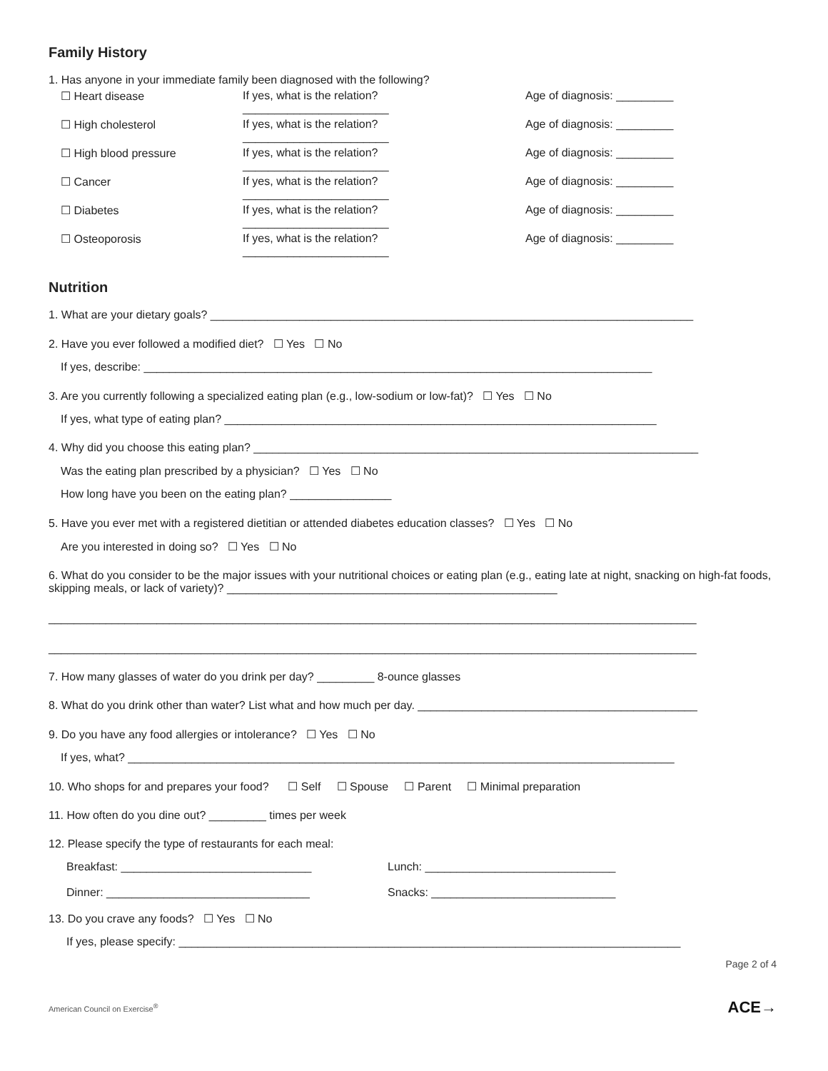Family History
1. Has anyone in your immediate family been diagnosed with the following?
☐ Heart disease
If yes, what is the relation? _______________________
Age of diagnosis: _________
☐ High cholesterol
If yes, what is the relation? _______________________
Age of diagnosis: _________
☐ High blood pressure
If yes, what is the relation? _______________________
Age of diagnosis: _________
☐ Cancer
If yes, what is the relation? _______________________
Age of diagnosis: _________
☐ Diabetes
If yes, what is the relation? _______________________
Age of diagnosis: _________
☐ Osteoporosis
If yes, what is the relation? _______________________
Age of diagnosis: _________
Nutrition
1. What are your dietary goals? ____________________________________________________________________________
2. Have you ever followed a modified diet? ☐ Yes ☐ No
If yes, describe: ________________________________________________________________________________
3. Are you currently following a specialized eating plan (e.g., low-sodium or low-fat)? ☐ Yes ☐ No
If yes, what type of eating plan? ____________________________________________________________________
4. Why did you choose this eating plan? ______________________________________________________________________
Was the eating plan prescribed by a physician? ☐ Yes ☐ No
How long have you been on the eating plan? ________________
5. Have you ever met with a registered dietitian or attended diabetes education classes? ☐ Yes ☐ No
Are you interested in doing so? ☐ Yes ☐ No
6. What do you consider to be the major issues with your nutritional choices or eating plan (e.g., eating late at night, snacking on high-fat foods, skipping meals, or lack of variety)? ____________________________________________________
______________________________________________________________________________________________________
______________________________________________________________________________________________________
7. How many glasses of water do you drink per day? _________ 8-ounce glasses
8. What do you drink other than water? List what and how much per day. ____________________________________________
9. Do you have any food allergies or intolerance? ☐ Yes ☐ No
If yes, what? ______________________________________________________________________________________
10. Who shops for and prepares your food? ☐ Self ☐ Spouse ☐ Parent ☐ Minimal preparation
11. How often do you dine out? _________ times per week
12. Please specify the type of restaurants for each meal:
Breakfast: ______________________________ Lunch: ______________________________
Dinner: ________________________________ Snacks: _____________________________
13. Do you crave any foods? ☐ Yes ☐ No
If yes, please specify: _______________________________________________________________________________
Page 2 of 4
American Council on Exercise<sup>®</sup> ACE→